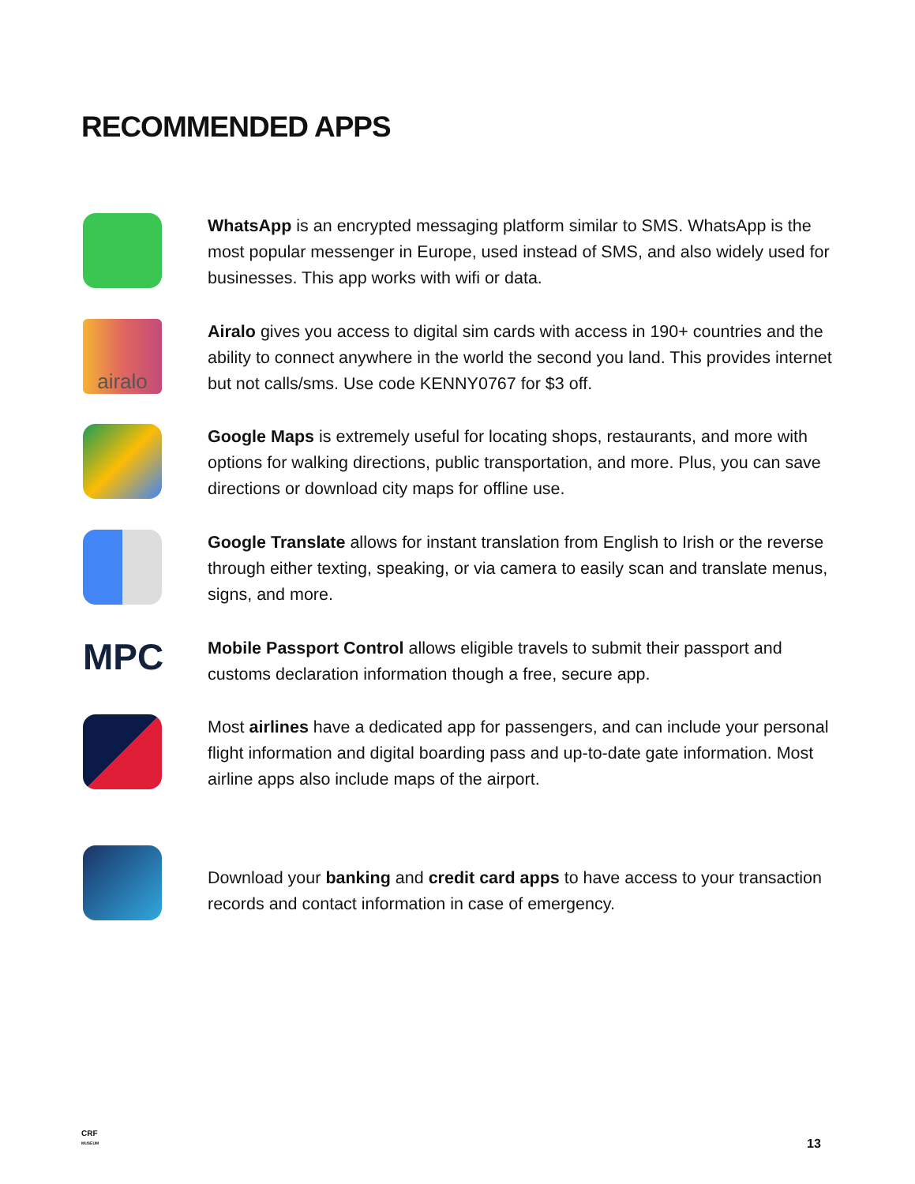RECOMMENDED APPS
WhatsApp is an encrypted messaging platform similar to SMS. WhatsApp is the most popular messenger in Europe, used instead of SMS, and also widely used for businesses. This app works with wifi or data.
airalo
Airalo gives you access to digital sim cards with access in 190+ countries and the ability to connect anywhere in the world the second you land. This provides internet but not calls/sms. Use code KENNY0767 for $3 off.
Google Maps is extremely useful for locating shops, restaurants, and more with options for walking directions, public transportation, and more. Plus, you can save directions or download city maps for offline use.
Google Translate allows for instant translation from English to Irish or the reverse through either texting, speaking, or via camera to easily scan and translate menus, signs, and more.
MPC
Mobile Passport Control allows eligible travels to submit their passport and customs declaration information though a free, secure app.
Most airlines have a dedicated app for passengers, and can include your personal flight information and digital boarding pass and up-to-date gate information. Most airline apps also include maps of the airport.
Download your banking and credit card apps to have access to your transaction records and contact information in case of emergency.
CRF
MUSEUM
13